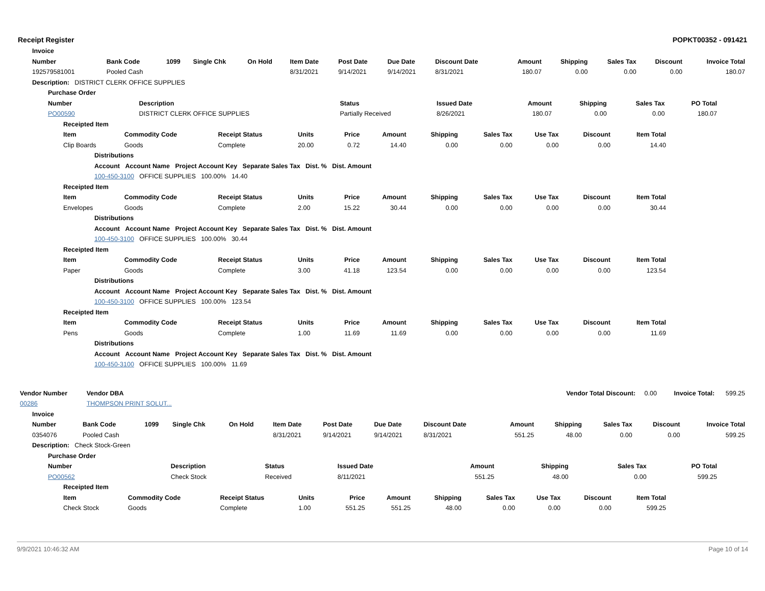Receipt Register POPKT00352 - 091421
| Invoice | | | | | | | | | | | | | |
| --- | --- | --- | --- | --- | --- | --- | --- | --- | --- | --- | --- | --- | --- |
| Number | Bank Code | 1099 | Single Chk | On Hold | Item Date | Post Date | Due Date | Discount Date | Amount | Shipping | Sales Tax | Discount | Invoice Total |
| 192579581001 | Pooled Cash | | | | 8/31/2021 | 9/14/2021 | 9/14/2021 | 8/31/2021 | 180.07 | 0.00 | 0.00 | 0.00 | 180.07 |
| Description: DISTRICT CLERK OFFICE SUPPLIES | | | | | | | | | | | | | |
| Purchase Order | | | | | | | |
| --- | --- | --- | --- | --- | --- | --- | --- |
| Number | Description | Status | Issued Date | Amount | Shipping | Sales Tax | PO Total |
| PO00590 | DISTRICT CLERK OFFICE SUPPLIES | Partially Received | 8/26/2021 | 180.07 | 0.00 | 0.00 | 180.07 |
| Receipted Item | | | | | | | | | | |
| --- | --- | --- | --- | --- | --- | --- | --- | --- | --- | --- |
| Item | Commodity Code | Receipt Status | Units | Price | Amount | Shipping | Sales Tax | Use Tax | Discount | Item Total |
| Clip Boards | Goods | Complete | 20.00 | 0.72 | 14.40 | 0.00 | 0.00 | 0.00 | 0.00 | 14.40 |
| Distributions | | | | | | | | | | |
| Account Account Name Project Account Key Separate Sales Tax Dist. % Dist. Amount | | | | | | | | | | |
| 100-450-3100 OFFICE SUPPLIES 100.00% 14.40 | | | | | | | | | | |
| Receipted Item | | | | | | | | | | |
| Item | Commodity Code | Receipt Status | Units | Price | Amount | Shipping | Sales Tax | Use Tax | Discount | Item Total |
| Envelopes | Goods | Complete | 2.00 | 15.22 | 30.44 | 0.00 | 0.00 | 0.00 | 0.00 | 30.44 |
| Distributions | | | | | | | | | | |
| Account Account Name Project Account Key Separate Sales Tax Dist. % Dist. Amount | | | | | | | | | | |
| 100-450-3100 OFFICE SUPPLIES 100.00% 30.44 | | | | | | | | | | |
| Receipted Item | | | | | | | | | | |
| Item | Commodity Code | Receipt Status | Units | Price | Amount | Shipping | Sales Tax | Use Tax | Discount | Item Total |
| Paper | Goods | Complete | 3.00 | 41.18 | 123.54 | 0.00 | 0.00 | 0.00 | 0.00 | 123.54 |
| Distributions | | | | | | | | | | |
| Account Account Name Project Account Key Separate Sales Tax Dist. % Dist. Amount | | | | | | | | | | |
| 100-450-3100 OFFICE SUPPLIES 100.00% 123.54 | | | | | | | | | | |
| Receipted Item | | | | | | | | | | |
| Item | Commodity Code | Receipt Status | Units | Price | Amount | Shipping | Sales Tax | Use Tax | Discount | Item Total |
| Pens | Goods | Complete | 1.00 | 11.69 | 11.69 | 0.00 | 0.00 | 0.00 | 0.00 | 11.69 |
| Distributions | | | | | | | | | | |
| Account Account Name Project Account Key Separate Sales Tax Dist. % Dist. Amount | | | | | | | | | | |
| 100-450-3100 OFFICE SUPPLIES 100.00% 11.69 | | | | | | | | | | |
| Vendor Number | Vendor DBA | Vendor Total Discount: | 0.00 | Invoice Total: | 599.25 |
| 00286 | THOMPSON PRINT SOLUT... | | | | |
| Invoice | | | | | | | | | | | | | |
| --- | --- | --- | --- | --- | --- | --- | --- | --- | --- | --- | --- | --- | --- |
| Number | Bank Code | 1099 | Single Chk | On Hold | Item Date | Post Date | Due Date | Discount Date | Amount | Shipping | Sales Tax | Discount | Invoice Total |
| 0354076 | Pooled Cash | | | | 8/31/2021 | 9/14/2021 | 9/14/2021 | 8/31/2021 | 551.25 | 48.00 | 0.00 | 0.00 | 599.25 |
| Description: Check Stock-Green | | | | | | | | | | | | | |
| Purchase Order | | | | | | | |
| --- | --- | --- | --- | --- | --- | --- | --- |
| Number | Description | Status | Issued Date | Amount | Shipping | Sales Tax | PO Total |
| PO00562 | Check Stock | Received | 8/11/2021 | 551.25 | 48.00 | 0.00 | 599.25 |
| Receipted Item | | | | | | | | | | |
| --- | --- | --- | --- | --- | --- | --- | --- | --- | --- | --- |
| Item | Commodity Code | Receipt Status | Units | Price | Amount | Shipping | Sales Tax | Use Tax | Discount | Item Total |
| Check Stock | Goods | Complete | 1.00 | 551.25 | 551.25 | 48.00 | 0.00 | 0.00 | 0.00 | 599.25 |
9/9/2021 10:46:32 AM Page 10 of 14